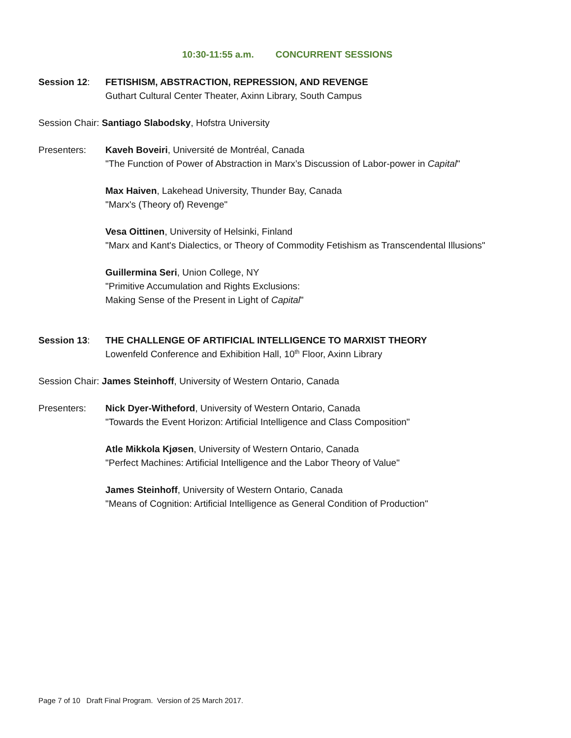10:30-11:55 a.m. CONCURRENT SESSIONS
Session 12: FETISHISM, ABSTRACTION, REPRESSION, AND REVENGE
Guthart Cultural Center Theater, Axinn Library, South Campus
Session Chair: Santiago Slabodsky, Hofstra University
Presenters: Kaveh Boveiri, Université de Montréal, Canada
"The Function of Power of Abstraction in Marx’s Discussion of Labor-power in Capital"
Max Haiven, Lakehead University, Thunder Bay, Canada
"Marx's (Theory of) Revenge"
Vesa Oittinen, University of Helsinki, Finland
"Marx and Kant's Dialectics, or Theory of Commodity Fetishism as Transcendental Illusions"
Guillermina Seri, Union College, NY
"Primitive Accumulation and Rights Exclusions:
Making Sense of the Present in Light of Capital"
Session 13: THE CHALLENGE OF ARTIFICIAL INTELLIGENCE TO MARXIST THEORY
Lowenfeld Conference and Exhibition Hall, 10<sup>th</sup> Floor, Axinn Library
Session Chair: James Steinhoff, University of Western Ontario, Canada
Presenters: Nick Dyer-Witheford, University of Western Ontario, Canada
"Towards the Event Horizon: Artificial Intelligence and Class Composition"
Atle Mikkola Kjøsen, University of Western Ontario, Canada
"Perfect Machines: Artificial Intelligence and the Labor Theory of Value"
James Steinhoff, University of Western Ontario, Canada
"Means of Cognition: Artificial Intelligence as General Condition of Production"
Page 7 of 10 Draft Final Program. Version of 25 March 2017.